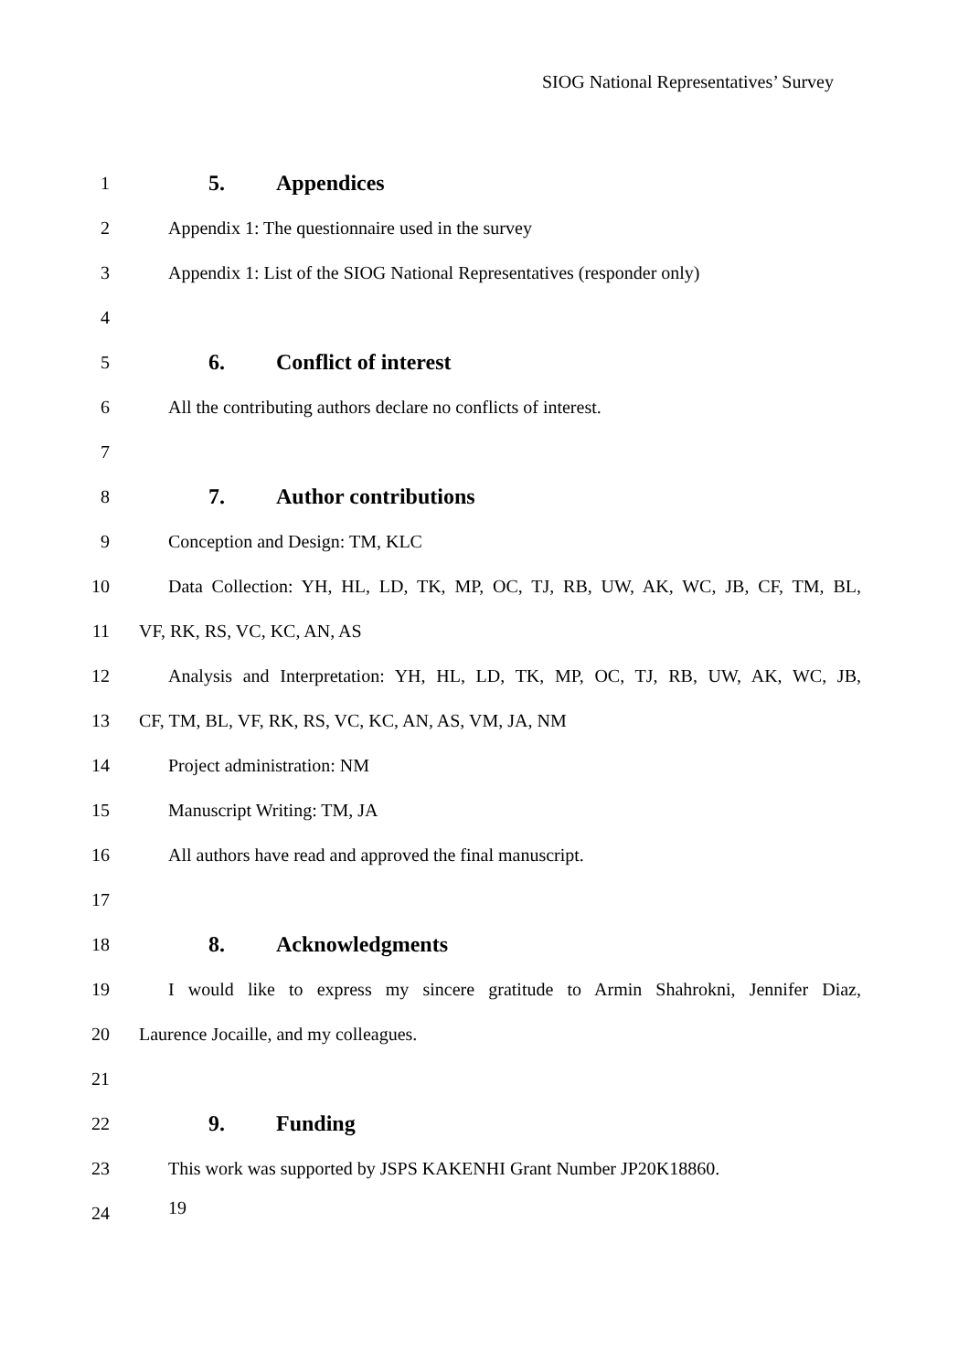SIOG National Representatives’ Survey
1
5. Appendices
2 Appendix 1: The questionnaire used in the survey
3
Appendix 1: List of the SIOG National Representatives (responder only)
4
5
6. Conflict of interest
6 All the contributing authors declare no conflicts of interest.
7
8
7. Author contributions
9 Conception and Design: TM, KLC
10
Data Collection: YH, HL, LD, TK, MP, OC, TJ, RB, UW, AK, WC, JB, CF, TM, BL,
11 VF, RK, RS, VC, KC, AN, AS
12
Analysis and Interpretation: YH, HL, LD, TK, MP, OC, TJ, RB, UW, AK, WC, JB,
13 CF, TM, BL, VF, RK, RS, VC, KC, AN, AS, VM, JA, NM
14 Project administration: NM
15 Manuscript Writing: TM, JA
16 All authors have read and approved the final manuscript.
17
18
8. Acknowledgments
19
I would like to express my sincere gratitude to Armin Shahrokni, Jennifer Diaz,
20 Laurence Jocaille, and my colleagues.
21
22
9. Funding
23
This work was supported by JSPS KAKENHI Grant Number JP20K18860.
24
19